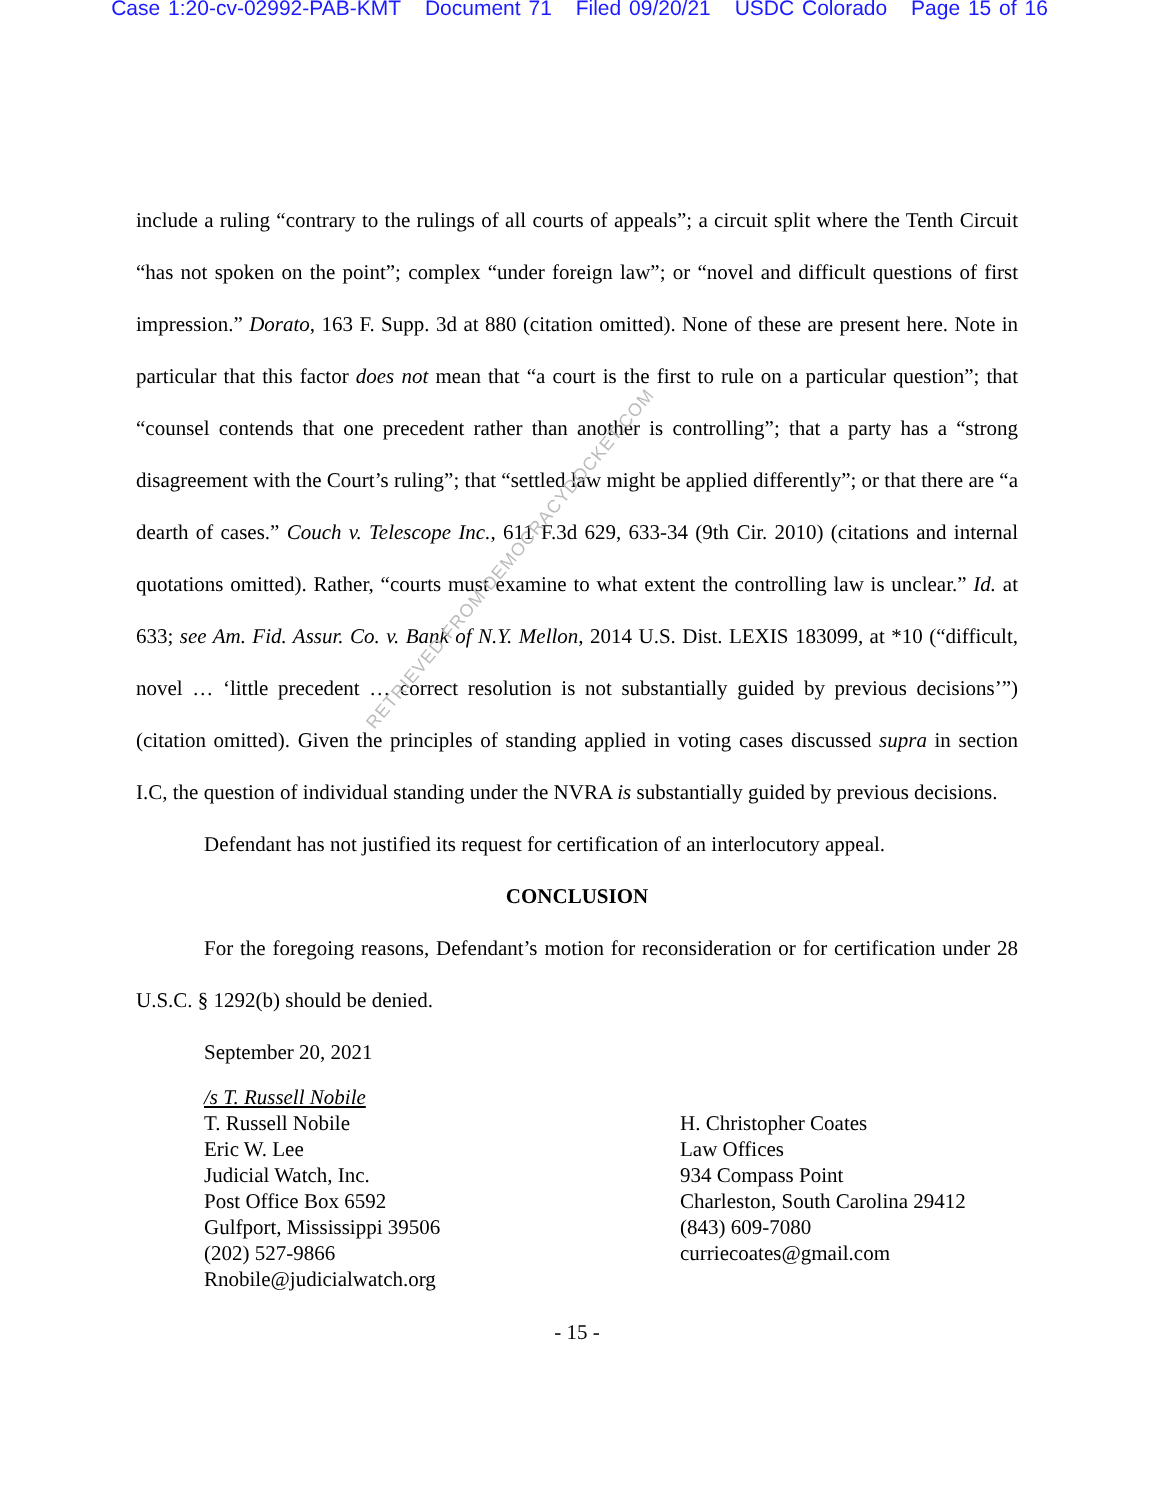Case 1:20-cv-02992-PAB-KMT Document 71 Filed 09/20/21 USDC Colorado Page 15 of 16
include a ruling “contrary to the rulings of all courts of appeals”; a circuit split where the Tenth Circuit “has not spoken on the point”; complex “under foreign law”; or “novel and difficult questions of first impression.” Dorato, 163 F. Supp. 3d at 880 (citation omitted). None of these are present here. Note in particular that this factor does not mean that “a court is the first to rule on a particular question”; that “counsel contends that one precedent rather than another is controlling”; that a party has a “strong disagreement with the Court’s ruling”; that “settled law might be applied differently”; or that there are “a dearth of cases.” Couch v. Telescope Inc., 611 F.3d 629, 633-34 (9th Cir. 2010) (citations and internal quotations omitted). Rather, “courts must examine to what extent the controlling law is unclear.” Id. at 633; see Am. Fid. Assur. Co. v. Bank of N.Y. Mellon, 2014 U.S. Dist. LEXIS 183099, at *10 (“difficult, novel … ‘little precedent … correct resolution is not substantially guided by previous decisions’”) (citation omitted). Given the principles of standing applied in voting cases discussed supra in section I.C, the question of individual standing under the NVRA is substantially guided by previous decisions.
Defendant has not justified its request for certification of an interlocutory appeal.
CONCLUSION
For the foregoing reasons, Defendant’s motion for reconsideration or for certification under 28 U.S.C. § 1292(b) should be denied.
September 20, 2021
/s T. Russell Nobile
T. Russell Nobile
Eric W. Lee
Judicial Watch, Inc.
Post Office Box 6592
Gulfport, Mississippi 39506
(202) 527-9866
Rnobile@judicialwatch.org
H. Christopher Coates
Law Offices
934 Compass Point
Charleston, South Carolina 29412
(843) 609-7080
curriecoates@gmail.com
- 15 -
RETRIEVED FROM DEMOCRACYDOCKET.COM